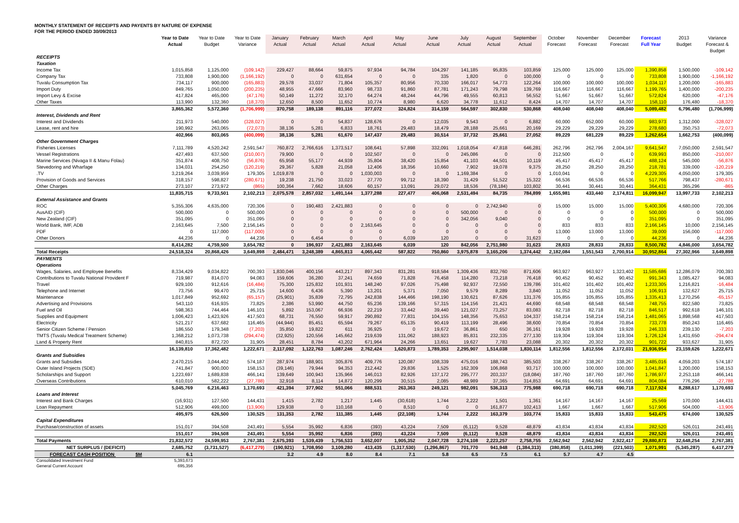MONTHLY STATEMENT OF RECEIPTS AND PAYENTS BY NATURE OF EXPENSE
FOR THE PERIOD ENDED 30/09/2013
| | Year to Date Actual | Year to Date Budget | Year to Date Variance | January Actual | February Actual | March Actual | April Actual | May Actual | June Actual | July Actual | August Actual | September Actual | October Forecast | November Forecast | December Forecast | Forecast Full Year | 2013 Budget | Variance Forecast & Budget |
| --- | --- | --- | --- | --- | --- | --- | --- | --- | --- | --- | --- | --- | --- | --- | --- | --- | --- | --- |
| RECEIPTS | | | | | | | | | | | | | | | | | | |
| Taxation | | | | | | | | | | | | | | | | | | |
| Income Tax | 1,015,858 | 1,125,000 | (109,142) | 229,427 | 88,664 | 59,875 | 97,934 | 94,784 | 104,297 | 141,185 | 95,835 | 103,859 | 125,000 | 125,000 | 125,000 | 1,390,858 | 1,500,000 | -109,142 |
| Company Tax | 733,808 | 1,900,000 | (1,166,192) | 0 | 0 | 631,654 | 0 | 0 | 335 | 1,820 | 0 | 100,000 | 0 | 0 | 0 | 733,808 | 1,900,000 | -1,166,192 |
| Tuvalu Consumption Tax | 734,117 | 900,000 | (165,883) | 29,578 | 33,037 | 71,804 | 105,357 | 80,956 | 70,330 | 166,017 | 54,773 | 122,264 | 100,000 | 100,000 | 100,000 | 1,034,117 | 1,200,000 | -165,883 |
| Import Duty | 849,765 | 1,050,000 | (200,235) | 48,955 | 47,666 | 83,960 | 98,733 | 91,860 | 87,781 | 171,243 | 79,798 | 139,769 | 116,667 | 116,667 | 116,667 | 1,199,765 | 1,400,000 | -200,235 |
| Import Levy & Excise | 417,824 | 465,000 | (47,176) | 50,149 | 11,272 | 32,170 | 64,274 | 48,244 | 44,796 | 49,555 | 60,813 | 56,552 | 51,667 | 51,667 | 51,667 | 572,824 | 620,000 | -47,176 |
| Other Taxes | 113,990 | 132,360 | (18,370) | 12,650 | 8,500 | 11,652 | 10,774 | 8,980 | 6,620 | 34,778 | 11,612 | 8,424 | 14,707 | 14,707 | 14,707 | 158,110 | 176,480 | -18,370 |
| | 3,865,362 | 5,572,360 | (1,706,999) | 370,758 | 189,138 | 891,116 | 377,072 | 324,824 | 314,159 | 564,597 | 302,830 | 530,868 | 408,040 | 408,040 | 408,040 | 5,089,482 | 6,796,480 | (1,706,999) |
| Interest, Dividends and Rent | | | | | | | | | | | | | | | | | | |
| Interest and Dividends | 211,973 | 540,000 | (328,027) | 0 | 0 | 54,837 | 128,676 | 0 | 12,035 | 9,543 | 0 | 6,882 | 60,000 | 652,000 | 60,000 | 983,973 | 1,312,000 | -328,027 |
| Lease, rent and hire | 190,992 | 263,065 | (72,073) | 38,136 | 5,281 | 6,833 | 18,761 | 29,483 | 18,479 | 28,188 | 25,661 | 20,169 | 29,229 | 29,229 | 29,229 | 278,680 | 350,753 | -72,073 |
| | 402,966 | 803,065 | (400,099) | 38,136 | 5,281 | 61,670 | 147,437 | 29,483 | 30,514 | 37,732 | 25,661 | 27,052 | 89,229 | 681,229 | 89,229 | 1,262,654 | 1,662,753 | (400,099) |
| Other Government Charges | | | | | | | | | | | | | | | | | | |
| Fisheries Licenses | 7,111,789 | 4,520,242 | 2,591,547 | 760,872 | 2,766,616 | 1,373,517 | 108,641 | 57,898 | 332,091 | 1,018,054 | 47,818 | 646,281 | 262,796 | 262,796 | 2,004,167 | 9,641,547 | 7,050,000 | 2,591,547 |
| Vessel Registrations | 427,493 | 637,500 | (210,007) | 79,900 | 0 | 0 | 102,507 | 0 | 0 | 245,086 | 0 | 0 | 212,500 | 0 | 0 | 639,993 | 850,000 | -210,007 |
| Marine Services (Nivaga II & Manu Folau) | 351,874 | 408,750 | (56,876) | 65,958 | 55,177 | 44,939 | 35,804 | 38,420 | 15,854 | 41,103 | 44,501 | 10,119 | 45,417 | 45,417 | 45,417 | 488,124 | 545,000 | -56,876 |
| Stevedoring and Wharfage | 134,031 | 254,250 | (120,219) | 29,367 | 5,828 | 21,058 | 12,406 | 18,356 | 10,660 | 7,902 | 19,078 | 9,375 | 28,250 | 28,250 | 28,250 | 218,781 | 339,000 | -120,219 |
| .TV | 3,219,264 | 3,039,959 | 179,305 | 1,019,878 | 0 | 0 | 1,030,003 | 0 | 0 | 1,169,384 | 0 | 0 | 1,010,041 | 0 | 0 | 4,229,305 | 4,050,000 | 179,305 |
| Provision of Goods and Services | 318,157 | 598,827 | (280,671) | 19,238 | 21,750 | 33,023 | 27,770 | 99,712 | 18,390 | 31,429 | 51,522 | 15,322 | 66,536 | 66,536 | 66,536 | 517,766 | 798,437 | -280,671 |
| Other Charges | 273,107 | 273,972 | (865) | 100,364 | 7,662 | 18,606 | 60,157 | 13,091 | 29,072 | 18,536 | (78,184) | 103,802 | 30,441 | 30,441 | 30,441 | 364,431 | 365,296 | -865 |
| | 11,835,715 | 9,733,501 | 2,102,213 | 2,075,578 | 2,857,032 | 1,491,144 | 1,377,288 | 227,477 | 406,068 | 2,531,494 | 84,735 | 784,899 | 1,655,981 | 433,440 | 2,174,811 | 16,099,947 | 13,997,733 | 2,102,213 |
| External Assistance and Grants | | | | | | | | | | | | | | | | | | |
| ROC | 5,355,306 | 4,635,000 | 720,306 | 0 | 190,483 | 2,421,883 | 0 | 0 | 0 | 0 | 2,742,940 | 0 | 15,000 | 15,000 | 15,000 | 5,400,306 | 4,680,000 | 720,306 |
| AusAID (CIF) | 500,000 | 0 | 500,000 | 0 | 0 | 0 | 0 | 0 | 0 | 500,000 | 0 | 0 | 0 | 0 | 0 | 500,000 | 0 | 500,000 |
| New Zealand (CIF) | 351,095 | 0 | 351,095 | 0 | 0 | 0 | 0 | 0 | 0 | 342,056 | 9,040 | 0 | 0 | 0 | 0 | 351,095 | 0 | 351,095 |
| World Bank, IMF, ADB | 2,163,645 | 7,500 | 2,156,145 | 0 | 0 | 0 | 2,163,645 | 0 | 0 | 0 | 0 | 0 | 833 | 833 | 833 | 2,166,145 | 10,000 | 2,156,145 |
| PDF | 0 | 117,000 | (117,000) | 0 | 0 | 0 | 0 | 0 | 0 | 0 | 0 | 0 | 13,000 | 13,000 | 13,000 | 39,000 | 156,000 | -117,000 |
| Other Donors | 44,236 | 0 | 44,236 | 0 | 6,454 | 0 | 0 | 6,039 | 120 | 0 | 0 | 31,623 | 0 | 0 | 0 | 44,236 | 0 | 44,236 |
| | 8,414,282 | 4,759,500 | 3,654,782 | 0 | 196,937 | 2,421,883 | 2,163,645 | 6,039 | 120 | 842,056 | 2,751,980 | 31,623 | 28,833 | 28,833 | 28,833 | 8,500,782 | 4,846,000 | 3,654,782 |
| Total Receipts | 24,518,324 | 20,868,426 | 3,649,898 | 2,484,471 | 3,248,389 | 4,865,813 | 4,065,442 | 587,822 | 750,860 | 3,975,878 | 3,165,206 | 1,374,442 | 2,182,084 | 1,551,543 | 2,700,914 | 30,952,864 | 27,302,966 | 3,649,898 |
| PAYMENTS | | | | | | | | | | | | | | | | | | |
| Operations | | | | | | | | | | | | | | | | | | |
| Wages, Salaries, and Employee Benefits | 8,334,429 | 9,034,822 | 700,393 | 1,830,046 | 400,156 | 443,217 | 897,343 | 831,281 | 918,584 | 1,309,436 | 832,760 | 871,606 | 963,927 | 963,927 | 1,323,402 | 11,585,686 | 12,286,079 | 700,393 |
| Contributions to Tuvalu National Provident F | 719,987 | 814,070 | 94,083 | 159,606 | 36,280 | 37,241 | 74,659 | 71,828 | 76,458 | 114,280 | 73,218 | 76,418 | 90,452 | 90,452 | 90,452 | 991,343 | 1,085,427 | 94,083 |
| Travel | 929,100 | 912,616 | (16,484) | 75,300 | 125,832 | 101,931 | 148,240 | 97,026 | 75,498 | 92,937 | 72,550 | 139,786 | 101,402 | 101,402 | 101,402 | 1,233,305 | 1,216,821 | -16,484 |
| Telephone and Internet | 73,756 | 99,470 | 25,715 | 14,600 | 6,436 | 5,390 | 13,201 | 5,371 | 7,050 | 9,579 | 8,289 | 3,840 | 11,052 | 11,052 | 11,052 | 106,913 | 132,627 | 25,715 |
| Maintenance | 1,017,849 | 952,692 | (65,157) | (25,901) | 35,839 | 72,795 | 242,838 | 144,466 | 198,190 | 130,621 | 87,626 | 131,376 | 105,855 | 105,855 | 105,855 | 1,335,413 | 1,270,256 | -65,157 |
| Advertising and Provisions | 543,110 | 616,935 | 73,825 | 2,386 | 53,990 | 44,750 | 65,236 | 139,166 | 57,315 | 114,156 | 21,421 | 44,690 | 68,548 | 68,548 | 68,548 | 748,755 | 822,580 | 73,825 |
| Fuel and Oil | 598,363 | 744,464 | 146,101 | 5,892 | 153,067 | 66,936 | 22,219 | 33,442 | 39,440 | 121,027 | 73,257 | 83,083 | 82,718 | 82,718 | 82,718 | 846,517 | 992,618 | 146,101 |
| Supplies and Equipment | 1,006,423 | 1,423,926 | 417,503 | 68,731 | 76,550 | 59,917 | 290,892 | 77,831 | 104,155 | 148,356 | 75,653 | 104,337 | 158,214 | 158,214 | 158,214 | 1,481,065 | 1,898,568 | 417,503 |
| Electricity | 521,217 | 637,682 | 116,465 | (44,944) | 85,451 | 65,594 | 79,267 | 65,135 | 90,419 | 113,199 | 28,496 | 38,600 | 70,854 | 70,854 | 70,854 | 733,778 | 850,243 | 116,465 |
| Senior Citizen Scheme / Pension | 186,550 | 179,348 | (7,203) | 35,850 | 19,822 | 611 | 36,925 | 0 | 19,672 | 36,861 | 650 | 36,161 | 19,928 | 19,928 | 19,928 | 246,333 | 239,130 | -7,203 |
| TMTS (Tuvalu Medical Treatment Scheme) | 1,368,212 | 1,073,738 | (294,474) | (32,925) | 120,556 | 145,662 | 219,639 | 131,062 | 188,923 | 85,831 | 232,335 | 277,130 | 119,304 | 119,304 | 119,304 | 1,726,124 | 1,431,650 | -294,474 |
| Land & Property Rent | 840,815 | 872,720 | 31,905 | 28,451 | 8,784 | 43,202 | 671,964 | 24,266 | 13,651 | 19,627 | 7,783 | 23,088 | 20,302 | 20,302 | 20,302 | 901,722 | 933,627 | 31,905 |
| | 16,139,810 | 17,362,482 | 1,222,671 | 2,117,092 | 1,122,763 | 1,087,246 | 2,762,424 | 1,620,873 | 1,789,353 | 2,295,907 | 1,514,038 | 1,830,114 | 1,812,556 | 1,812,556 | 2,172,031 | 21,936,954 | 23,159,626 | 1,222,671 |
| Grants and Subsidies | | | | | | | | | | | | | | | | | | |
| Grants and Subsidies | 2,470,215 | 3,044,402 | 574,187 | 287,974 | 188,901 | 305,876 | 409,776 | 120,087 | 108,339 | 475,016 | 188,743 | 385,503 | 338,267 | 338,267 | 338,267 | 3,485,016 | 4,059,203 | 574,187 |
| Outer Island Projects (SDE) | 741,847 | 900,000 | 158,153 | (39,146) | 79,944 | 94,353 | 212,442 | 29,836 | 1,525 | 162,309 | 106,868 | 93,717 | 100,000 | 100,000 | 100,000 | 1,041,847 | 1,200,000 | 158,153 |
| Scholarships and Support | 1,223,697 | 1,689,838 | 466,141 | 139,649 | 100,943 | 135,966 | 146,013 | 82,926 | 137,172 | 295,777 | 203,337 | (18,084) | 187,760 | 187,760 | 187,760 | 1,786,977 | 2,253,118 | 466,141 |
| Overseas Contributions | 610,010 | 582,222 | (27,788) | 32,918 | 8,114 | 14,872 | 120,299 | 30,515 | 2,085 | 48,989 | 37,365 | 314,853 | 64,691 | 64,691 | 64,691 | 804,084 | 776,296 | -27,788 |
| | 5,045,769 | 6,216,463 | 1,170,693 | 421,394 | 377,902 | 551,066 | 888,531 | 263,363 | 249,121 | 982,091 | 536,313 | 775,988 | 690,718 | 690,718 | 690,718 | 7,117,924 | 8,288,617 | 1,170,693 |
| Loans and Interest | | | | | | | | | | | | | | | | | | |
| Interest and Bank Charges | (16,931) | 127,500 | 144,431 | 1,415 | 2,782 | 1,217 | 1,445 | (30,618) | 1,744 | 2,222 | 1,501 | 1,361 | 14,167 | 14,167 | 14,167 | 25,569 | 170,000 | 144,431 |
| Loan Repayment | 512,906 | 499,000 | (13,906) | 129,938 | 0 | 110,168 | 0 | 8,510 | 0 | 0 | 161,877 | 102,413 | 1,667 | 1,667 | 1,667 | 517,906 | 504,000 | -13,906 |
| | 495,975 | 626,500 | 130,525 | 131,353 | 2,782 | 111,385 | 1,445 | (22,108) | 1,744 | 2,222 | 163,379 | 103,774 | 15,833 | 15,833 | 15,833 | 543,475 | 674,000 | 130,525 |
| Capital Expenditures | | | | | | | | | | | | | | | | | | |
| Purchase/construction of assets | 151,017 | 394,508 | 243,491 | 5,554 | 35,992 | 6,836 | (393) | 43,224 | 7,509 | (6,112) | 9,528 | 48,879 | 43,834 | 43,834 | 43,834 | 282,520 | 526,011 | 243,491 |
| | 151,017 | 394,508 | 243,491 | 5,554 | 35,992 | 6,836 | (393) | 43,224 | 7,509 | (6,112) | 9,528 | 48,879 | 43,834 | 43,834 | 43,834 | 282,520 | 526,011 | 243,491 |
| Total Payments | 21,832,572 | 24,599,953 | 2,767,381 | 2,675,393 | 1,539,439 | 1,756,533 | 3,652,007 | 1,905,352 | 2,047,728 | 3,274,108 | 2,223,257 | 2,758,755 | 2,562,942 | 2,562,942 | 2,922,417 | 29,880,873 | 32,648,254 | 2,767,381 |
| NET SURPLUS / (DEFICIT) | 2,685,752 | (3,731,527) | (6,417,279) | (190,921) | 1,708,950 | 3,109,280 | 413,435 | (1,317,530) | (1,296,867) | 701,770 | 941,948 | (1,384,313) | (380,858) | (1,011,399) | (221,503) | 1,071,991 | (5,345,287) | 6,417,279 |
| FORECAST CASH POSITION $M | 6.1 | | | 3.2 | 4.9 | 8.0 | 8.4 | 7.1 | 5.8 | 6.5 | 7.5 | 6.1 | 5.7 | 4.7 | 4.5 | | | |
| Consolidated Investment Fund | 5,393,673 | | | | | | | | | | | | | | | | | |
| General Current Account | 695,356 | | | | | | | | | | | | | | | | | |